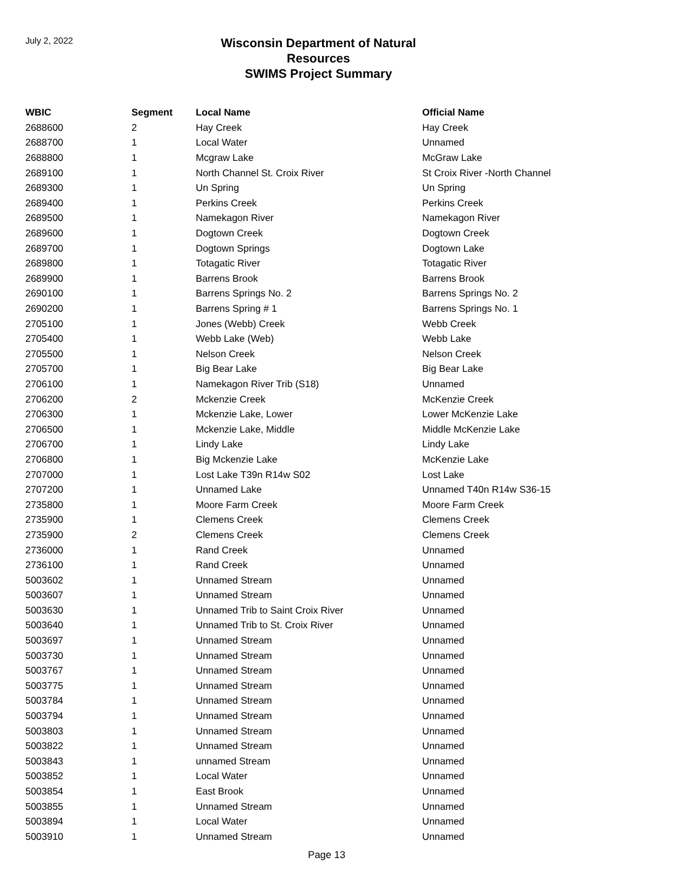July 2, 2022
Wisconsin Department of Natural Resources
SWIMS Project Summary
| WBIC | Segment | Local Name | Official Name |
| --- | --- | --- | --- |
| 2688600 | 2 | Hay Creek | Hay Creek |
| 2688700 | 1 | Local Water | Unnamed |
| 2688800 | 1 | Mcgraw Lake | McGraw Lake |
| 2689100 | 1 | North Channel St. Croix River | St Croix River -North Channel |
| 2689300 | 1 | Un Spring | Un Spring |
| 2689400 | 1 | Perkins Creek | Perkins Creek |
| 2689500 | 1 | Namekagon River | Namekagon River |
| 2689600 | 1 | Dogtown Creek | Dogtown Creek |
| 2689700 | 1 | Dogtown Springs | Dogtown Lake |
| 2689800 | 1 | Totagatic River | Totagatic River |
| 2689900 | 1 | Barrens Brook | Barrens Brook |
| 2690100 | 1 | Barrens Springs No. 2 | Barrens Springs No. 2 |
| 2690200 | 1 | Barrens Spring # 1 | Barrens Springs No. 1 |
| 2705100 | 1 | Jones (Webb) Creek | Webb Creek |
| 2705400 | 1 | Webb Lake (Web) | Webb Lake |
| 2705500 | 1 | Nelson Creek | Nelson Creek |
| 2705700 | 1 | Big Bear Lake | Big Bear Lake |
| 2706100 | 1 | Namekagon River Trib (S18) | Unnamed |
| 2706200 | 2 | Mckenzie Creek | McKenzie Creek |
| 2706300 | 1 | Mckenzie Lake, Lower | Lower McKenzie Lake |
| 2706500 | 1 | Mckenzie Lake, Middle | Middle McKenzie Lake |
| 2706700 | 1 | Lindy Lake | Lindy Lake |
| 2706800 | 1 | Big Mckenzie Lake | McKenzie Lake |
| 2707000 | 1 | Lost Lake T39n R14w S02 | Lost Lake |
| 2707200 | 1 | Unnamed Lake | Unnamed T40n R14w S36-15 |
| 2735800 | 1 | Moore Farm Creek | Moore Farm Creek |
| 2735900 | 1 | Clemens Creek | Clemens Creek |
| 2735900 | 2 | Clemens Creek | Clemens Creek |
| 2736000 | 1 | Rand Creek | Unnamed |
| 2736100 | 1 | Rand Creek | Unnamed |
| 5003602 | 1 | Unnamed Stream | Unnamed |
| 5003607 | 1 | Unnamed Stream | Unnamed |
| 5003630 | 1 | Unnamed Trib to Saint Croix River | Unnamed |
| 5003640 | 1 | Unnamed Trib to St. Croix River | Unnamed |
| 5003697 | 1 | Unnamed Stream | Unnamed |
| 5003730 | 1 | Unnamed Stream | Unnamed |
| 5003767 | 1 | Unnamed Stream | Unnamed |
| 5003775 | 1 | Unnamed Stream | Unnamed |
| 5003784 | 1 | Unnamed Stream | Unnamed |
| 5003794 | 1 | Unnamed Stream | Unnamed |
| 5003803 | 1 | Unnamed Stream | Unnamed |
| 5003822 | 1 | Unnamed Stream | Unnamed |
| 5003843 | 1 | unnamed Stream | Unnamed |
| 5003852 | 1 | Local Water | Unnamed |
| 5003854 | 1 | East Brook | Unnamed |
| 5003855 | 1 | Unnamed Stream | Unnamed |
| 5003894 | 1 | Local Water | Unnamed |
| 5003910 | 1 | Unnamed Stream | Unnamed |
Page 13